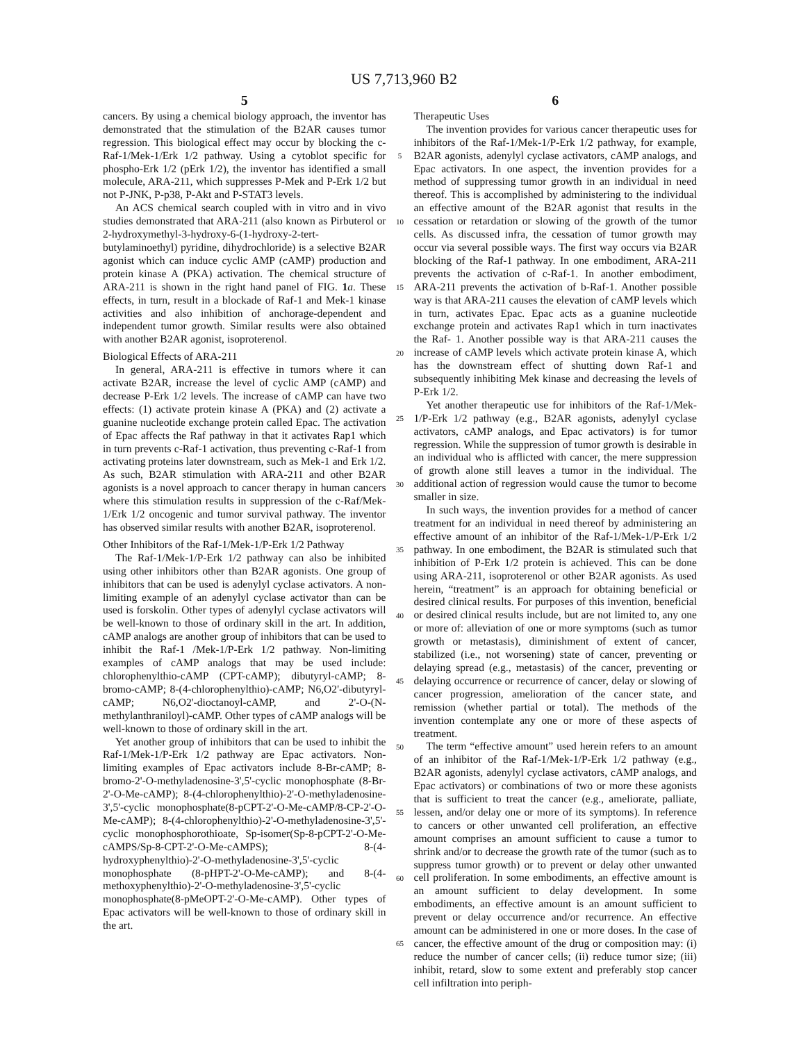US 7,713,960 B2
5
cancers. By using a chemical biology approach, the inventor has demonstrated that the stimulation of the B2AR causes tumor regression. This biological effect may occur by blocking the c-Raf-1/Mek-1/Erk 1/2 pathway. Using a cytoblot specific for phospho-Erk 1/2 (pErk 1/2), the inventor has identified a small molecule, ARA-211, which suppresses P-Mek and P-Erk 1/2 but not P-JNK, P-p38, P-Akt and P-STAT3 levels.
An ACS chemical search coupled with in vitro and in vivo studies demonstrated that ARA-211 (also known as Pirbuterol or 2-hydroxymethyl-3-hydroxy-6-(1-hydroxy-2-tert-butylaminoethyl) pyridine, dihydrochloride) is a selective B2AR agonist which can induce cyclic AMP (cAMP) production and protein kinase A (PKA) activation. The chemical structure of ARA-211 is shown in the right hand panel of FIG. 1 a. These effects, in turn, result in a blockade of Raf-1 and Mek-1 kinase activities and also inhibition of anchorage-dependent and independent tumor growth. Similar results were also obtained with another B2AR agonist, isoproterenol.
Biological Effects of ARA-211
In general, ARA-211 is effective in tumors where it can activate B2AR, increase the level of cyclic AMP (cAMP) and decrease P-Erk 1/2 levels. The increase of cAMP can have two effects: (1) activate protein kinase A (PKA) and (2) activate a guanine nucleotide exchange protein called Epac. The activation of Epac affects the Raf pathway in that it activates Rap1 which in turn prevents c-Raf-1 activation, thus preventing c-Raf-1 from activating proteins later downstream, such as Mek-1 and Erk 1/2. As such, B2AR stimulation with ARA-211 and other B2AR agonists is a novel approach to cancer therapy in human cancers where this stimulation results in suppression of the c-Raf/Mek-1/Erk 1/2 oncogenic and tumor survival pathway. The inventor has observed similar results with another B2AR, isoproterenol.
Other Inhibitors of the Raf-1/Mek-1/P-Erk 1/2 Pathway
The Raf-1/Mek-1/P-Erk 1/2 pathway can also be inhibited using other inhibitors other than B2AR agonists. One group of inhibitors that can be used is adenylyl cyclase activators. A non-limiting example of an adenylyl cyclase activator than can be used is forskolin. Other types of adenylyl cyclase activators will be well-known to those of ordinary skill in the art. In addition, cAMP analogs are another group of inhibitors that can be used to inhibit the Raf-1 /Mek-1/P-Erk 1/2 pathway. Non-limiting examples of cAMP analogs that may be used include: chlorophenylthio-cAMP (CPT-cAMP); dibutyryl-cAMP; 8-bromo-cAMP; 8-(4-chlorophenylthio)-cAMP; N6,O2'-dibutyryl-cAMP; N6,O2'-dioctanoyl-cAMP, and 2'-O-(N-methylanthraniloyl)-cAMP. Other types of cAMP analogs will be well-known to those of ordinary skill in the art.
Yet another group of inhibitors that can be used to inhibit the Raf-1/Mek-1/P-Erk 1/2 pathway are Epac activators. Non-limiting examples of Epac activators include 8-Br-cAMP; 8-bromo-2'-O-methyladenosine-3',5'-cyclic monophosphate (8-Br-2'-O-Me-cAMP); 8-(4-chlorophenylthio)-2'-O-methyladenosine-3',5'-cyclic monophosphate(8-pCPT-2'-O-Me-cAMP/8-CP-2'-O-Me-cAMP); 8-(4-chlorophenylthio)-2'-O-methyladenosine-3',5'-cyclic monophosphorothioate, Sp-isomer(Sp-8-pCPT-2'-O-Me-cAMPS/Sp-8-CPT-2'-O-Me-cAMPS); 8-(4-hydroxyphenylthio)-2'-O-methyladenosine-3',5'-cyclic monophosphate (8-pHPT-2'-O-Me-cAMP); and 8-(4-methoxyphenylthio)-2'-O-methyladenosine-3',5'-cyclic monophosphate(8-pMeOPT-2'-O-Me-cAMP). Other types of Epac activators will be well-known to those of ordinary skill in the art.
5
10
15
20
25
30
35
40
45
50
55
60
65
6
Therapeutic Uses
The invention provides for various cancer therapeutic uses for inhibitors of the Raf-1/Mek-1/P-Erk 1/2 pathway, for example, B2AR agonists, adenylyl cyclase activators, cAMP analogs, and Epac activators. In one aspect, the invention provides for a method of suppressing tumor growth in an individual in need thereof. This is accomplished by administering to the individual an effective amount of the B2AR agonist that results in the cessation or retardation or slowing of the growth of the tumor cells. As discussed infra, the cessation of tumor growth may occur via several possible ways. The first way occurs via B2AR blocking of the Raf-1 pathway. In one embodiment, ARA-211 prevents the activation of c-Raf-1. In another embodiment, ARA-211 prevents the activation of b-Raf-1. Another possible way is that ARA-211 causes the elevation of cAMP levels which in turn, activates Epac. Epac acts as a guanine nucleotide exchange protein and activates Rap1 which in turn inactivates the Raf- 1. Another possible way is that ARA-211 causes the increase of cAMP levels which activate protein kinase A, which has the downstream effect of shutting down Raf-1 and subsequently inhibiting Mek kinase and decreasing the levels of P-Erk 1/2.
Yet another therapeutic use for inhibitors of the Raf-1/Mek-1/P-Erk 1/2 pathway (e.g., B2AR agonists, adenylyl cyclase activators, cAMP analogs, and Epac activators) is for tumor regression. While the suppression of tumor growth is desirable in an individual who is afflicted with cancer, the mere suppression of growth alone still leaves a tumor in the individual. The additional action of regression would cause the tumor to become smaller in size.
In such ways, the invention provides for a method of cancer treatment for an individual in need thereof by administering an effective amount of an inhibitor of the Raf-1/Mek-1/P-Erk 1/2 pathway. In one embodiment, the B2AR is stimulated such that inhibition of P-Erk 1/2 protein is achieved. This can be done using ARA-211, isoproterenol or other B2AR agonists. As used herein, “treatment” is an approach for obtaining beneficial or desired clinical results. For purposes of this invention, beneficial or desired clinical results include, but are not limited to, any one or more of: alleviation of one or more symptoms (such as tumor growth or metastasis), diminishment of extent of cancer, stabilized (i.e., not worsening) state of cancer, preventing or delaying spread (e.g., metastasis) of the cancer, preventing or delaying occurrence or recurrence of cancer, delay or slowing of cancer progression, amelioration of the cancer state, and remission (whether partial or total). The methods of the invention contemplate any one or more of these aspects of treatment.
The term “effective amount” used herein refers to an amount of an inhibitor of the Raf-1/Mek-1/P-Erk 1/2 pathway (e.g., B2AR agonists, adenylyl cyclase activators, cAMP analogs, and Epac activators) or combinations of two or more these agonists that is sufficient to treat the cancer (e.g., ameliorate, palliate, lessen, and/or delay one or more of its symptoms). In reference to cancers or other unwanted cell proliferation, an effective amount comprises an amount sufficient to cause a tumor to shrink and/or to decrease the growth rate of the tumor (such as to suppress tumor growth) or to prevent or delay other unwanted cell proliferation. In some embodiments, an effective amount is an amount sufficient to delay development. In some embodiments, an effective amount is an amount sufficient to prevent or delay occurrence and/or recurrence. An effective amount can be administered in one or more doses. In the case of cancer, the effective amount of the drug or composition may: (i) reduce the number of cancer cells; (ii) reduce tumor size; (iii) inhibit, retard, slow to some extent and preferably stop cancer cell infiltration into periph-